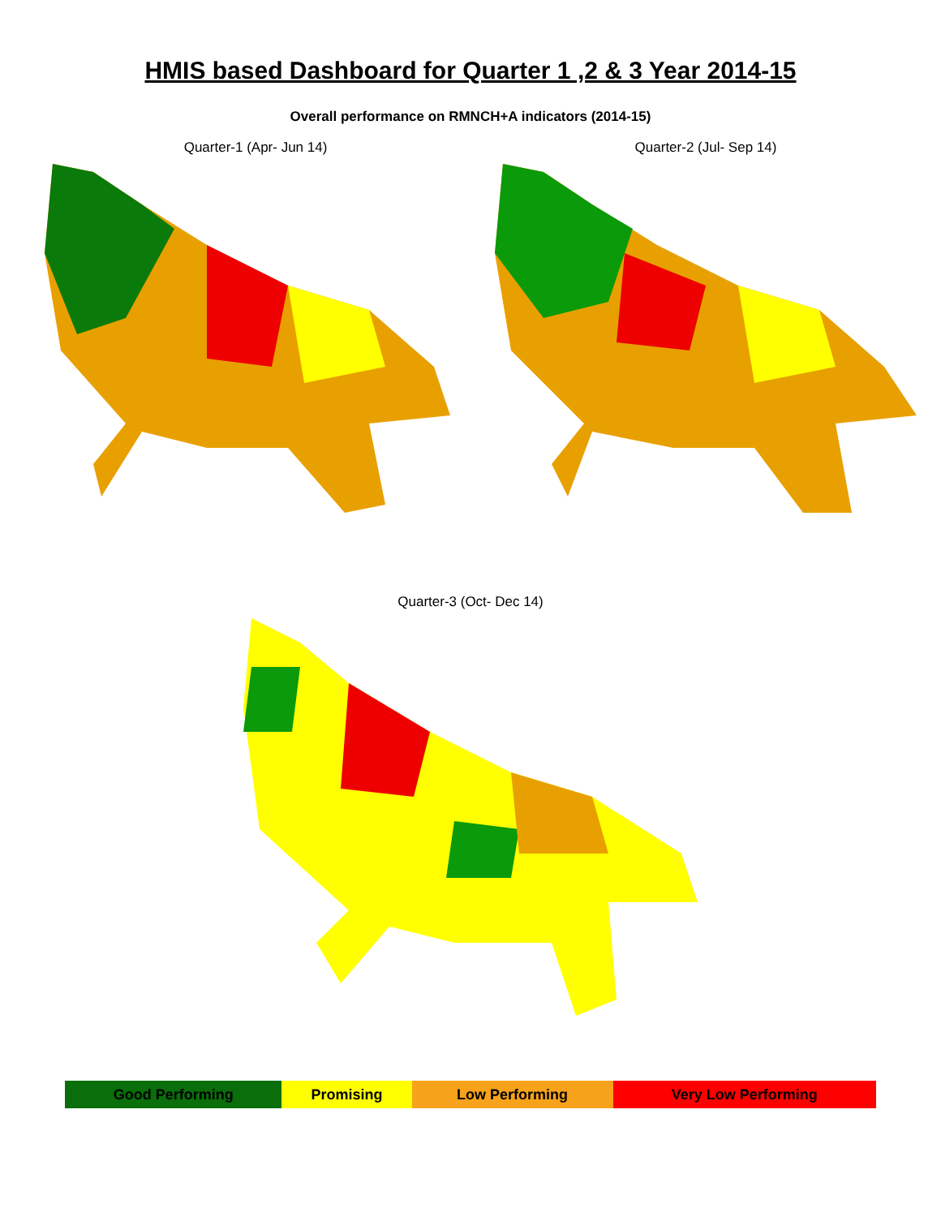HMIS based Dashboard for Quarter 1 ,2 & 3 Year 2014-15
Overall performance on RMNCH+A indicators (2014-15)
Quarter-1 (Apr- Jun 14) Quarter-2 (Jul- Sep 14)
Quarter-3 (Oct- Dec 14)
| Good Performing | Promising | Low Performing | Very Low Performing |